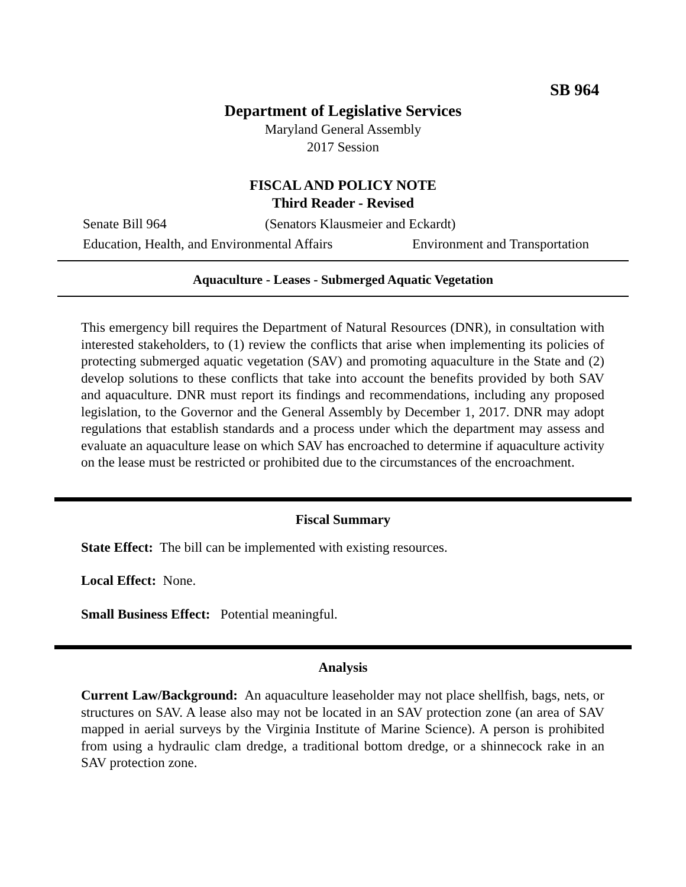SB 964
Department of Legislative Services
Maryland General Assembly
2017 Session
FISCAL AND POLICY NOTE
Third Reader - Revised
Senate Bill 964 (Senators Klausmeier and Eckardt)
Education, Health, and Environmental Affairs Environment and Transportation
Aquaculture - Leases - Submerged Aquatic Vegetation
This emergency bill requires the Department of Natural Resources (DNR), in consultation with interested stakeholders, to (1) review the conflicts that arise when implementing its policies of protecting submerged aquatic vegetation (SAV) and promoting aquaculture in the State and (2) develop solutions to these conflicts that take into account the benefits provided by both SAV and aquaculture. DNR must report its findings and recommendations, including any proposed legislation, to the Governor and the General Assembly by December 1, 2017. DNR may adopt regulations that establish standards and a process under which the department may assess and evaluate an aquaculture lease on which SAV has encroached to determine if aquaculture activity on the lease must be restricted or prohibited due to the circumstances of the encroachment.
Fiscal Summary
State Effect: The bill can be implemented with existing resources.
Local Effect: None.
Small Business Effect: Potential meaningful.
Analysis
Current Law/Background: An aquaculture leaseholder may not place shellfish, bags, nets, or structures on SAV. A lease also may not be located in an SAV protection zone (an area of SAV mapped in aerial surveys by the Virginia Institute of Marine Science). A person is prohibited from using a hydraulic clam dredge, a traditional bottom dredge, or a shinnecock rake in an SAV protection zone.